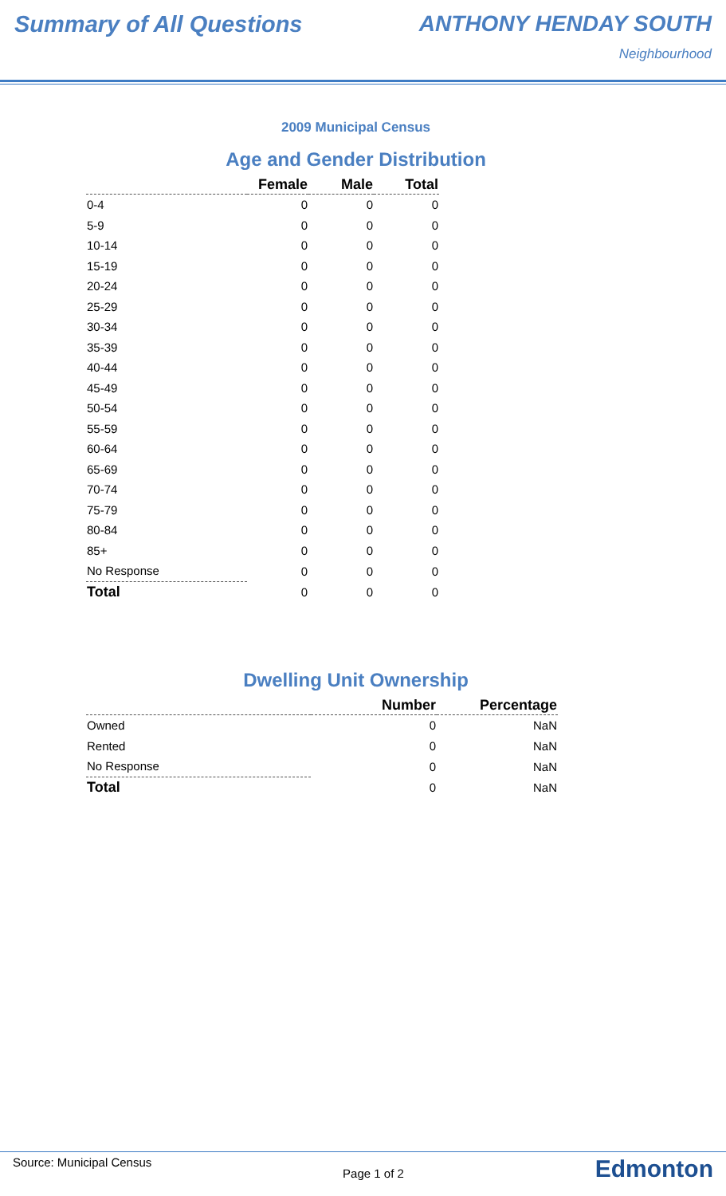Summary of All Questions ANTHONY HENDAY SOUTH
Neighbourhood
2009 Municipal Census
Age and Gender Distribution
| | Female | Male | Total |
| --- | --- | --- | --- |
| 0-4 | 0 | 0 | 0 |
| 5-9 | 0 | 0 | 0 |
| 10-14 | 0 | 0 | 0 |
| 15-19 | 0 | 0 | 0 |
| 20-24 | 0 | 0 | 0 |
| 25-29 | 0 | 0 | 0 |
| 30-34 | 0 | 0 | 0 |
| 35-39 | 0 | 0 | 0 |
| 40-44 | 0 | 0 | 0 |
| 45-49 | 0 | 0 | 0 |
| 50-54 | 0 | 0 | 0 |
| 55-59 | 0 | 0 | 0 |
| 60-64 | 0 | 0 | 0 |
| 65-69 | 0 | 0 | 0 |
| 70-74 | 0 | 0 | 0 |
| 75-79 | 0 | 0 | 0 |
| 80-84 | 0 | 0 | 0 |
| 85+ | 0 | 0 | 0 |
| No Response | 0 | 0 | 0 |
| Total | 0 | 0 | 0 |
Dwelling Unit Ownership
| | Number | Percentage |
| --- | --- | --- |
| Owned | 0 | NaN |
| Rented | 0 | NaN |
| No Response | 0 | NaN |
| Total | 0 | NaN |
Source: Municipal Census Page 1 of 2 Edmonton